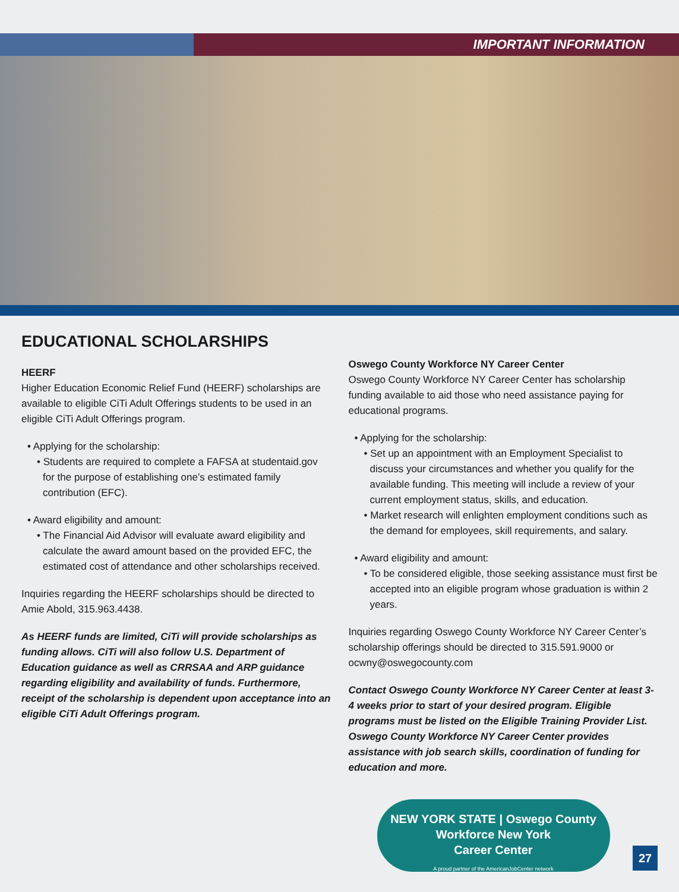IMPORTANT INFORMATION
EDUCATIONAL SCHOLARSHIPS
HEERF
Higher Education Economic Relief Fund (HEERF) scholarships are available to eligible CiTi Adult Offerings students to be used in an eligible CiTi Adult Offerings program.
• Applying for the scholarship:
• Students are required to complete a FAFSA at studentaid.gov for the purpose of establishing one’s estimated family contribution (EFC).
• Award eligibility and amount:
• The Financial Aid Advisor will evaluate award eligibility and calculate the award amount based on the provided EFC, the estimated cost of attendance and other scholarships received.
Inquiries regarding the HEERF scholarships should be directed to Amie Abold, 315.963.4438.
As HEERF funds are limited, CiTi will provide scholarships as funding allows. CiTi will also follow U.S. Department of Education guidance as well as CRRSAA and ARP guidance regarding eligibility and availability of funds. Furthermore, receipt of the scholarship is dependent upon acceptance into an eligible CiTi Adult Offerings program.
Oswego County Workforce NY Career Center
Oswego County Workforce NY Career Center has scholarship funding available to aid those who need assistance paying for educational programs.
• Applying for the scholarship:
• Set up an appointment with an Employment Specialist to discuss your circumstances and whether you qualify for the available funding. This meeting will include a review of your current employment status, skills, and education.
• Market research will enlighten employment conditions such as the demand for employees, skill requirements, and salary.
• Award eligibility and amount:
• To be considered eligible, those seeking assistance must first be accepted into an eligible program whose graduation is within 2 years.
Inquiries regarding Oswego County Workforce NY Career Center’s scholarship offerings should be directed to 315.591.9000 or ocwny@oswegocounty.com
Contact Oswego County Workforce NY Career Center at least 3-4 weeks prior to start of your desired program. Eligible programs must be listed on the Eligible Training Provider List. Oswego County Workforce NY Career Center provides assistance with job search skills, coordination of funding for education and more.
NEW YORK STATE | Oswego County
Workforce New York
Career Center
A proud partner of the AmericanJobCenter network
27